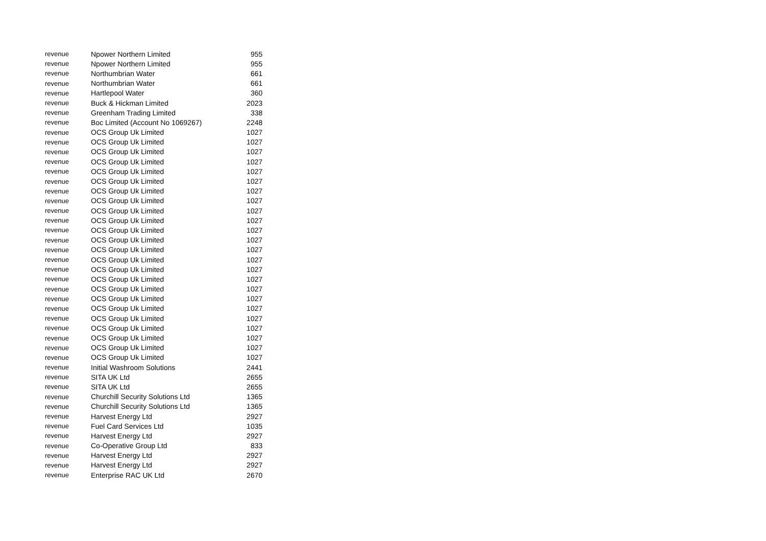| revenue | Npower Northern Limited | 955 |
| revenue | Npower Northern Limited | 955 |
| revenue | Northumbrian Water | 661 |
| revenue | Northumbrian Water | 661 |
| revenue | Hartlepool Water | 360 |
| revenue | Buck & Hickman Limited | 2023 |
| revenue | Greenham Trading Limited | 338 |
| revenue | Boc Limited (Account No 1069267) | 2248 |
| revenue | OCS Group Uk Limited | 1027 |
| revenue | OCS Group Uk Limited | 1027 |
| revenue | OCS Group Uk Limited | 1027 |
| revenue | OCS Group Uk Limited | 1027 |
| revenue | OCS Group Uk Limited | 1027 |
| revenue | OCS Group Uk Limited | 1027 |
| revenue | OCS Group Uk Limited | 1027 |
| revenue | OCS Group Uk Limited | 1027 |
| revenue | OCS Group Uk Limited | 1027 |
| revenue | OCS Group Uk Limited | 1027 |
| revenue | OCS Group Uk Limited | 1027 |
| revenue | OCS Group Uk Limited | 1027 |
| revenue | OCS Group Uk Limited | 1027 |
| revenue | OCS Group Uk Limited | 1027 |
| revenue | OCS Group Uk Limited | 1027 |
| revenue | OCS Group Uk Limited | 1027 |
| revenue | OCS Group Uk Limited | 1027 |
| revenue | OCS Group Uk Limited | 1027 |
| revenue | OCS Group Uk Limited | 1027 |
| revenue | OCS Group Uk Limited | 1027 |
| revenue | OCS Group Uk Limited | 1027 |
| revenue | OCS Group Uk Limited | 1027 |
| revenue | OCS Group Uk Limited | 1027 |
| revenue | OCS Group Uk Limited | 1027 |
| revenue | Initial Washroom Solutions | 2441 |
| revenue | SITA UK Ltd | 2655 |
| revenue | SITA UK Ltd | 2655 |
| revenue | Churchill Security Solutions Ltd | 1365 |
| revenue | Churchill Security Solutions Ltd | 1365 |
| revenue | Harvest Energy Ltd | 2927 |
| revenue | Fuel Card Services Ltd | 1035 |
| revenue | Harvest Energy Ltd | 2927 |
| revenue | Co-Operative Group Ltd | 833 |
| revenue | Harvest Energy Ltd | 2927 |
| revenue | Harvest Energy Ltd | 2927 |
| revenue | Enterprise RAC UK Ltd | 2670 |